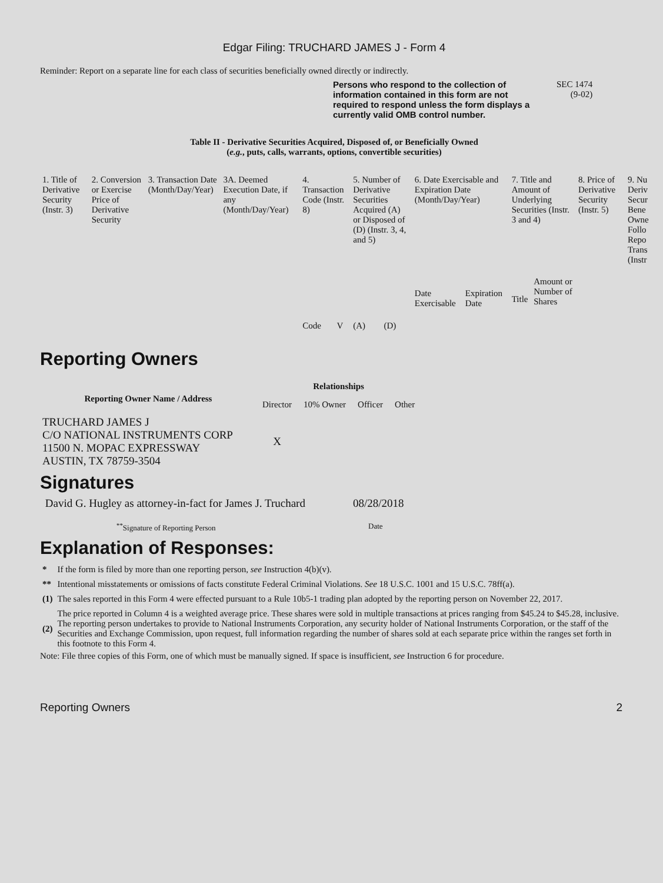Edgar Filing: TRUCHARD JAMES J - Form 4
Reminder: Report on a separate line for each class of securities beneficially owned directly or indirectly.
Persons who respond to the collection of information contained in this form are not required to respond unless the form displays a currently valid OMB control number.
SEC 1474
(9-02)
Table II - Derivative Securities Acquired, Disposed of, or Beneficially Owned
(e.g., puts, calls, warrants, options, convertible securities)
| 1. Title of Derivative Security (Instr. 3) | 2. Conversion or Exercise Price of Derivative Security | 3. Transaction Date (Month/Day/Year) | 3A. Deemed Execution Date, if any (Month/Day/Year) | 4. Transaction Code (Instr. 8) | | 5. Number of Derivative Securities Acquired (A) or Disposed of (D) (Instr. 3, 4, and 5) | | 6. Date Exercisable and Expiration Date (Month/Day/Year) | | 7. Title and Amount of Underlying Securities (Instr. 3 and 4) | | 8. Price of Derivative Security (Instr. 5) | 9. Nu Deriv Secur Bene Owne Follo Repo Trans (Instr |
| --- | --- | --- | --- | --- | --- | --- | --- | --- | --- | --- | --- | --- | --- |
| | | | | Code | V | (A) | (D) | Date Exercisable | Expiration Date | Title | Amount or Number of Shares | | |
Reporting Owners
| Reporting Owner Name / Address | Relationships | | | |
| --- | --- | --- | --- | --- |
| | Director | 10% Owner | Officer | Other |
| TRUCHARD JAMES J C/O NATIONAL INSTRUMENTS CORP 11500 N. MOPAC EXPRESSWAY AUSTIN, TX 78759-3504 | X | | | |
Signatures
| David G. Hugley as attorney-in-fact for James J. Truchard | 08/28/2018 |
| <sup>**</sup> Signature of Reporting Person | Date |
Explanation of Responses:
| * | If the form is filed by more than one reporting person, see Instruction 4(b)(v). |
| ** | Intentional misstatements or omissions of facts constitute Federal Criminal Violations. See 18 U.S.C. 1001 and 15 U.S.C. 78ff(a). |
| (1) | The sales reported in this Form 4 were effected pursuant to a Rule 10b5-1 trading plan adopted by the reporting person on November 22, 2017. |
| (2) | The price reported in Column 4 is a weighted average price. These shares were sold in multiple transactions at prices ranging from $45.24 to $45.28, inclusive. The reporting person undertakes to provide to National Instruments Corporation, any security holder of National Instruments Corporation, or the staff of the Securities and Exchange Commission, upon request, full information regarding the number of shares sold at each separate price within the ranges set forth in this footnote to this Form 4. |
Note: File three copies of this Form, one of which must be manually signed. If space is insufficient, see Instruction 6 for procedure.
Reporting Owners 2